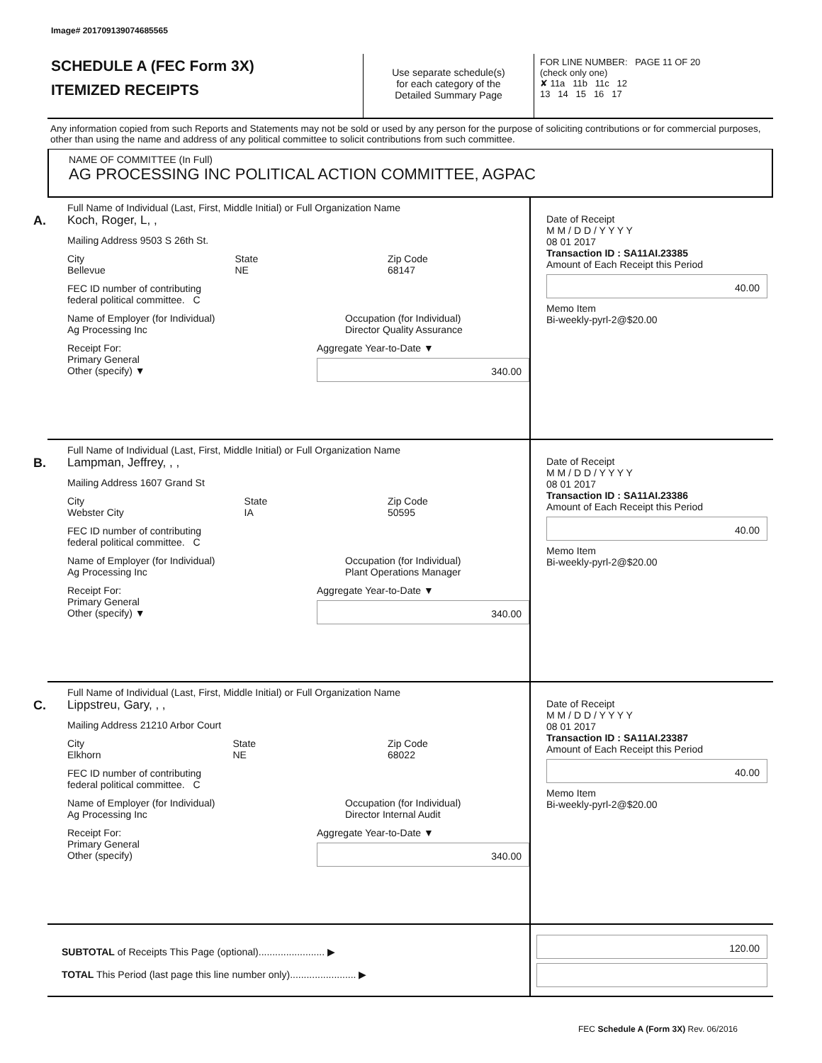Image# 201709139074685565
SCHEDULE A (FEC Form 3X)
ITEMIZED RECEIPTS
Use separate schedule(s)
for each category of the
Detailed Summary Page
FOR LINE NUMBER: PAGE 11 OF 20
(check only one)
✘ 11a 11b 11c 12
13 14 15 16 17
Any information copied from such Reports and Statements may not be sold or used by any person for the purpose of soliciting contributions or for commercial purposes, other than using the name and address of any political committee to solicit contributions from such committee.
NAME OF COMMITTEE (In Full)
AG PROCESSING INC POLITICAL ACTION COMMITTEE, AGPAC
A.
Full Name of Individual (Last, First, Middle Initial) or Full Organization Name
Koch, Roger, L, ,
Mailing Address 9503 S 26th St.
City
Bellevue State
NE Zip Code
68147
FEC ID number of contributing
federal political committee. C
Name of Employer (for Individual)
Ag Processing Inc Occupation (for Individual)
Director Quality Assurance
Receipt For:
Primary General
Other (specify) ▼ Aggregate Year-to-Date ▼
340.00
Date of Receipt
M M / D D / Y Y Y Y
08 01 2017
Transaction ID : SA11AI.23385
Amount of Each Receipt this Period
40.00
Memo Item
Bi-weekly-pyrl-2@$20.00
B.
Full Name of Individual (Last, First, Middle Initial) or Full Organization Name
Lampman, Jeffrey, , ,
Mailing Address 1607 Grand St
City
Webster City State
IA Zip Code
50595
FEC ID number of contributing
federal political committee. C
Name of Employer (for Individual)
Ag Processing Inc Occupation (for Individual)
Plant Operations Manager
Receipt For:
Primary General
Other (specify) ▼ Aggregate Year-to-Date ▼
340.00
Date of Receipt
M M / D D / Y Y Y Y
08 01 2017
Transaction ID : SA11AI.23386
Amount of Each Receipt this Period
40.00
Memo Item
Bi-weekly-pyrl-2@$20.00
C.
Full Name of Individual (Last, First, Middle Initial) or Full Organization Name
Lippstreu, Gary, , ,
Mailing Address 21210 Arbor Court
City
Elkhorn State
NE Zip Code
68022
FEC ID number of contributing
federal political committee. C
Name of Employer (for Individual)
Ag Processing Inc Occupation (for Individual)
Director Internal Audit
Receipt For:
Primary General
Other (specify) Aggregate Year-to-Date ▼
340.00
Date of Receipt
M M / D D / Y Y Y Y
08 01 2017
Transaction ID : SA11AI.23387
Amount of Each Receipt this Period
40.00
Memo Item
Bi-weekly-pyrl-2@$20.00
SUBTOTAL of Receipts This Page (optional)........................ ▶
TOTAL This Period (last page this line number only)........................ ▶
120.00
FEC Schedule A (Form 3X) Rev. 06/2016